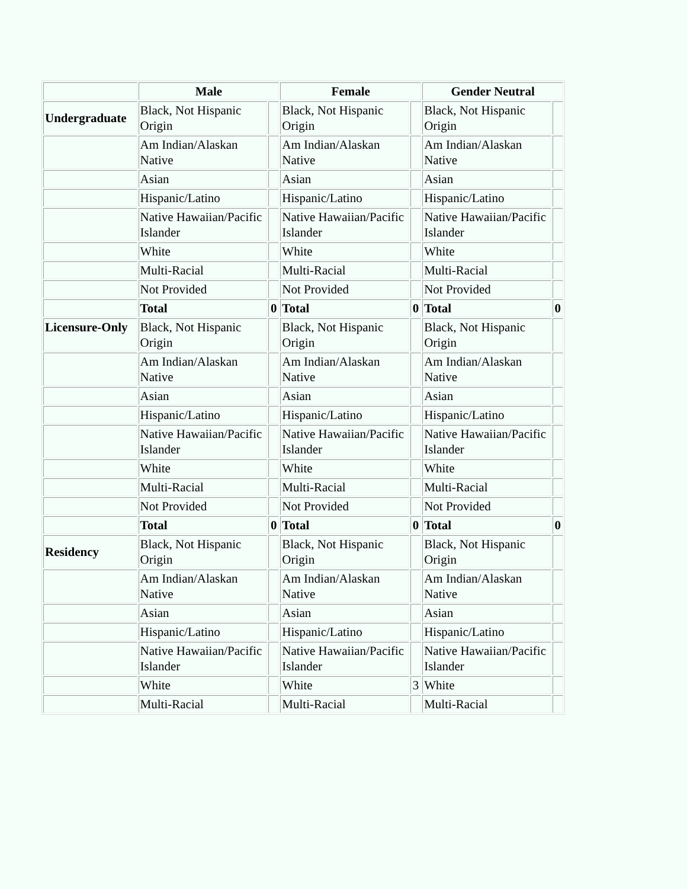| | Male | | Female | | Gender Neutral | |
| --- | --- | --- | --- | --- | --- | --- |
| Undergraduate | Black, Not Hispanic Origin | | Black, Not Hispanic Origin | | Black, Not Hispanic Origin | |
| | Am Indian/Alaskan Native | | Am Indian/Alaskan Native | | Am Indian/Alaskan Native | |
| | Asian | | Asian | | Asian | |
| | Hispanic/Latino | | Hispanic/Latino | | Hispanic/Latino | |
| | Native Hawaiian/Pacific Islander | | Native Hawaiian/Pacific Islander | | Native Hawaiian/Pacific Islander | |
| | White | | White | | White | |
| | Multi-Racial | | Multi-Racial | | Multi-Racial | |
| | Not Provided | | Not Provided | | Not Provided | |
| | Total | 0 | Total | 0 | Total | 0 |
| Licensure-Only | Black, Not Hispanic Origin | | Black, Not Hispanic Origin | | Black, Not Hispanic Origin | |
| | Am Indian/Alaskan Native | | Am Indian/Alaskan Native | | Am Indian/Alaskan Native | |
| | Asian | | Asian | | Asian | |
| | Hispanic/Latino | | Hispanic/Latino | | Hispanic/Latino | |
| | Native Hawaiian/Pacific Islander | | Native Hawaiian/Pacific Islander | | Native Hawaiian/Pacific Islander | |
| | White | | White | | White | |
| | Multi-Racial | | Multi-Racial | | Multi-Racial | |
| | Not Provided | | Not Provided | | Not Provided | |
| | Total | 0 | Total | 0 | Total | 0 |
| Residency | Black, Not Hispanic Origin | | Black, Not Hispanic Origin | | Black, Not Hispanic Origin | |
| | Am Indian/Alaskan Native | | Am Indian/Alaskan Native | | Am Indian/Alaskan Native | |
| | Asian | | Asian | | Asian | |
| | Hispanic/Latino | | Hispanic/Latino | | Hispanic/Latino | |
| | Native Hawaiian/Pacific Islander | | Native Hawaiian/Pacific Islander | | Native Hawaiian/Pacific Islander | |
| | White | | White | 3 | White | |
| | Multi-Racial | | Multi-Racial | | Multi-Racial | |